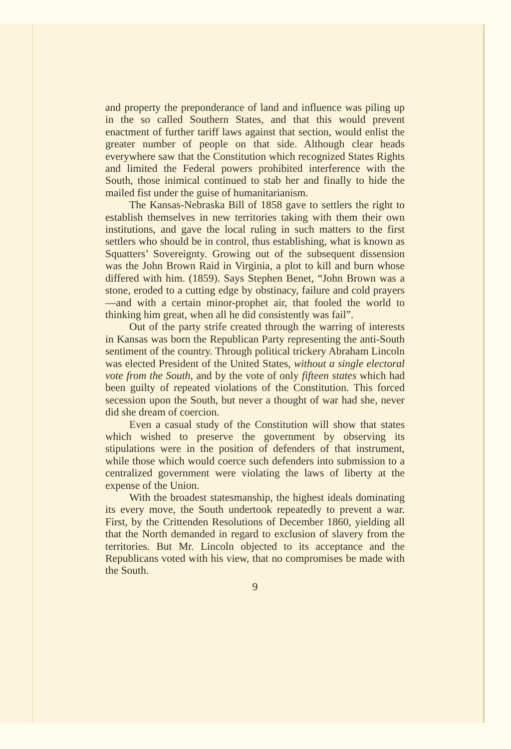and property the preponderance of land and influence was piling up in the so called Southern States, and that this would prevent enactment of further tariff laws against that section, would enlist the greater number of people on that side. Although clear heads everywhere saw that the Constitution which recognized States Rights and limited the Federal powers prohibited interference with the South, those inimical continued to stab her and finally to hide the mailed fist under the guise of humanitarianism.
The Kansas-Nebraska Bill of 1858 gave to settlers the right to establish themselves in new territories taking with them their own institutions, and gave the local ruling in such matters to the first settlers who should be in control, thus establishing, what is known as Squatters’ Sovereignty. Growing out of the subsequent dissension was the John Brown Raid in Virginia, a plot to kill and burn whose differed with him. (1859). Says Stephen Benet, “John Brown was a stone, eroded to a cutting edge by obstinacy, failure and cold prayers—and with a certain minor-prophet air, that fooled the world to thinking him great, when all he did consistently was fail”.
Out of the party strife created through the warring of interests in Kansas was born the Republican Party representing the anti-South sentiment of the country. Through political trickery Abraham Lincoln was elected President of the United States, without a single electoral vote from the South, and by the vote of only fifteen states which had been guilty of repeated violations of the Constitution. This forced secession upon the South, but never a thought of war had she, never did she dream of coercion.
Even a casual study of the Constitution will show that states which wished to preserve the government by observing its stipulations were in the position of defenders of that instrument, while those which would coerce such defenders into submission to a centralized government were violating the laws of liberty at the expense of the Union.
With the broadest statesmanship, the highest ideals dominating its every move, the South undertook repeatedly to prevent a war. First, by the Crittenden Resolutions of December 1860, yielding all that the North demanded in regard to exclusion of slavery from the territories. But Mr. Lincoln objected to its acceptance and the Republicans voted with his view, that no compromises be made with the South.
9